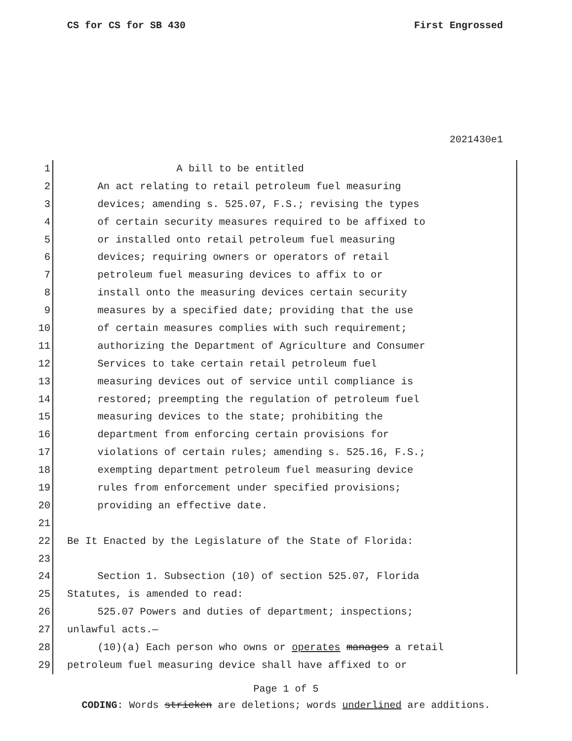CS for CS for SB 430 First Engrossed
2021430e1
1 A bill to be entitled
2 An act relating to retail petroleum fuel measuring
3 devices; amending s. 525.07, F.S.; revising the types
4 of certain security measures required to be affixed to
5 or installed onto retail petroleum fuel measuring
6 devices; requiring owners or operators of retail
7 petroleum fuel measuring devices to affix to or
8 install onto the measuring devices certain security
9 measures by a specified date; providing that the use
10 of certain measures complies with such requirement;
11 authorizing the Department of Agriculture and Consumer
12 Services to take certain retail petroleum fuel
13 measuring devices out of service until compliance is
14 restored; preempting the regulation of petroleum fuel
15 measuring devices to the state; prohibiting the
16 department from enforcing certain provisions for
17 violations of certain rules; amending s. 525.16, F.S.;
18 exempting department petroleum fuel measuring device
19 rules from enforcement under specified provisions;
20 providing an effective date.
21
22 Be It Enacted by the Legislature of the State of Florida:
23
24 Section 1. Subsection (10) of section 525.07, Florida
25 Statutes, is amended to read:
26 525.07 Powers and duties of department; inspections;
27 unlawful acts.—
28 (10)(a) Each person who owns or operates manages a retail
29 petroleum fuel measuring device shall have affixed to or
Page 1 of 5
CODING: Words stricken are deletions; words underlined are additions.